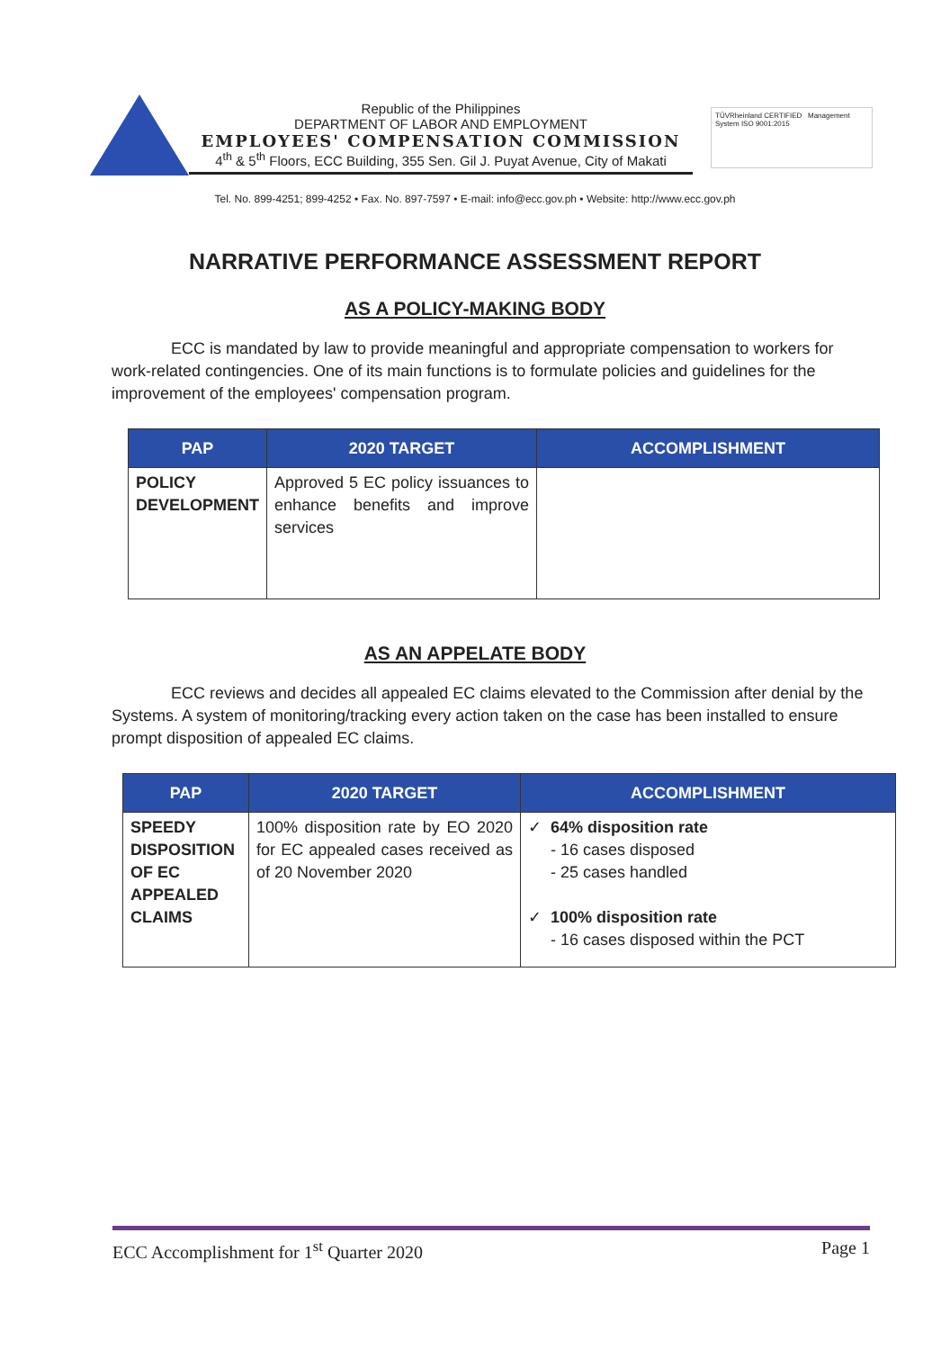Republic of the Philippines
DEPARTMENT OF LABOR AND EMPLOYMENT
EMPLOYEES' COMPENSATION COMMISSION
4<sup>th</sup> & 5<sup>th</sup> Floors, ECC Building, 355 Sen. Gil J. Puyat Avenue, City of Makati
TÜVRheinland CERTIFIED Management System ISO 9001:2015
Tel. No. 899-4251; 899-4252 • Fax. No. 897-7597 • E-mail: info@ecc.gov.ph • Website: http://www.ecc.gov.ph
NARRATIVE PERFORMANCE ASSESSMENT REPORT
AS A POLICY-MAKING BODY
ECC is mandated by law to provide meaningful and appropriate compensation to workers for work-related contingencies. One of its main functions is to formulate policies and guidelines for the improvement of the employees' compensation program.
| PAP | 2020 TARGET | ACCOMPLISHMENT |
| --- | --- | --- |
| POLICY DEVELOPMENT | Approved 5 EC policy issuances to enhance benefits and improve services | |
AS AN APPELATE BODY
ECC reviews and decides all appealed EC claims elevated to the Commission after denial by the Systems. A system of monitoring/tracking every action taken on the case has been installed to ensure prompt disposition of appealed EC claims.
| PAP | 2020 TARGET | ACCOMPLISHMENT |
| --- | --- | --- |
| SPEEDY DISPOSITION OF EC APPEALED CLAIMS | 100% disposition rate by EO 2020 for EC appealed cases received as of 20 November 2020 | ✓ 64% disposition rate - 16 cases disposed - 25 cases handled ✓ 100% disposition rate - 16 cases disposed within the PCT |
ECC Accomplishment for 1<sup>st</sup> Quarter 2020 Page 1